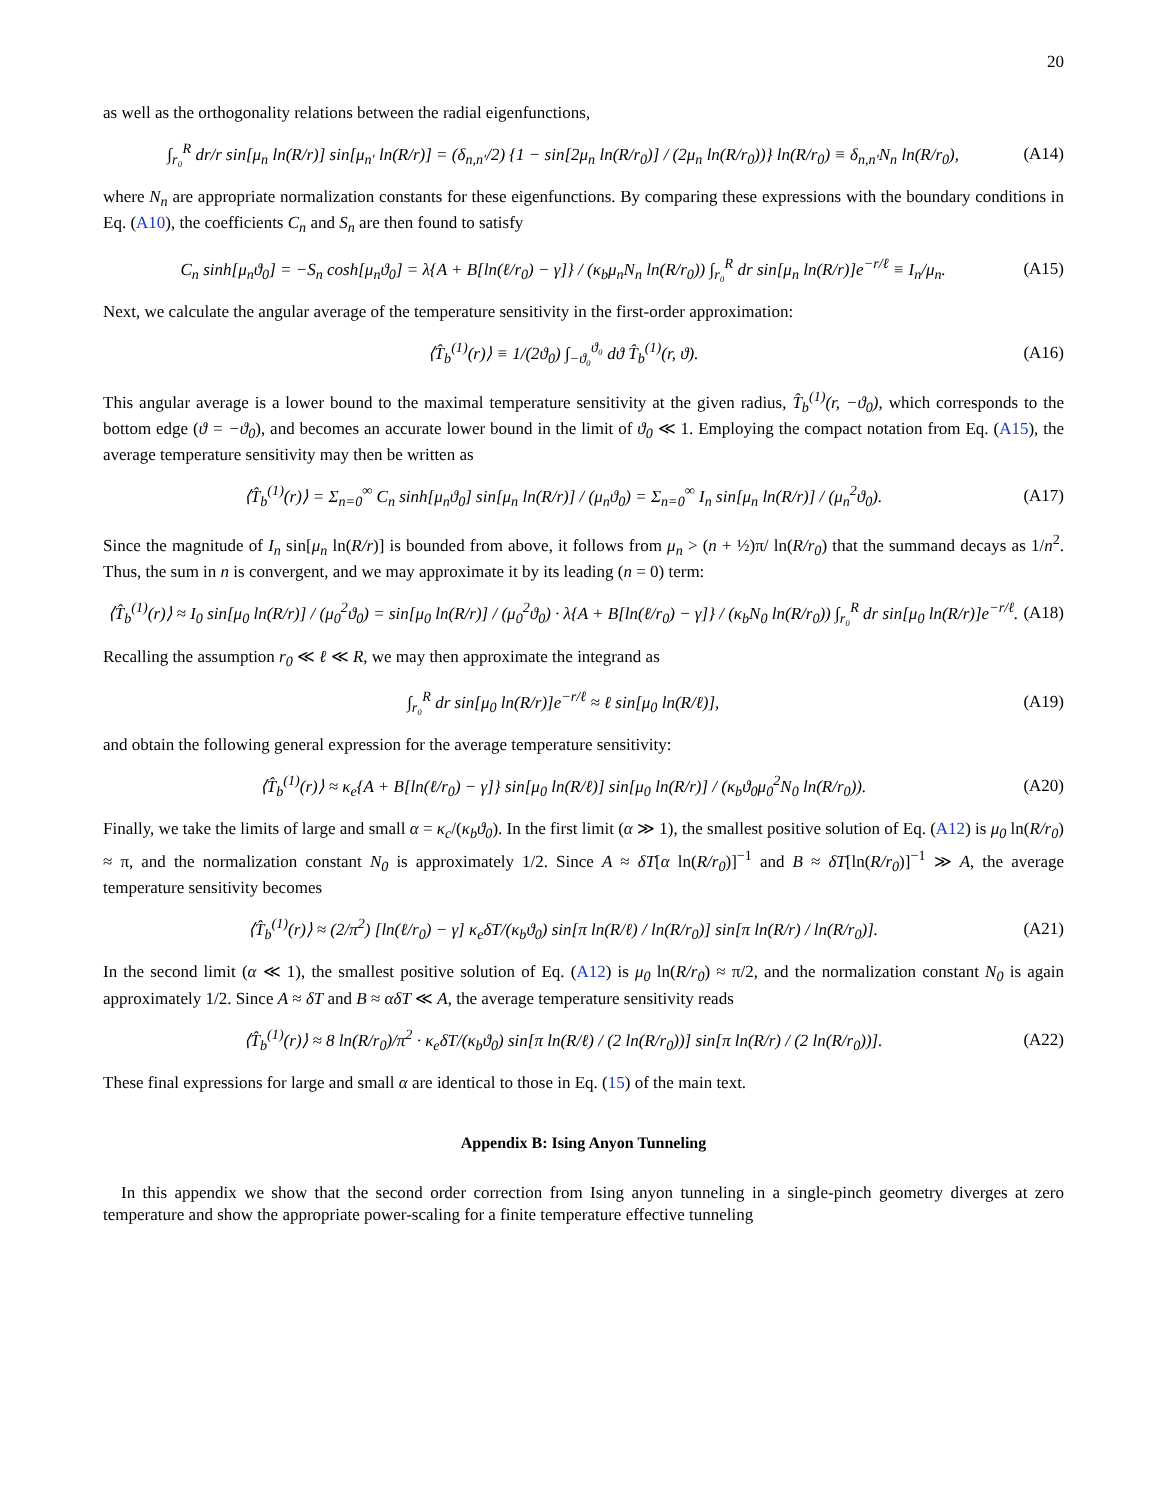20
as well as the orthogonality relations between the radial eigenfunctions,
∫<sub>r₀</sub><sup>R</sup> dr/r sin[μ<sub>n</sub> ln(R/r)] sin[μ<sub>n′</sub> ln(R/r)] = (δ<sub>n,n′</sub>/2) {1 − sin[2μ<sub>n</sub> ln(R/r<sub>0</sub>)] / (2μ<sub>n</sub> ln(R/r<sub>0</sub>))} ln(R/r<sub>0</sub>) ≡ δ<sub>n,n′</sub>N<sub>n</sub> ln(R/r<sub>0</sub>), (A14)
where N<sub>n</sub> are appropriate normalization constants for these eigenfunctions. By comparing these expressions with the boundary conditions in Eq. (A10), the coefficients C<sub>n</sub> and S<sub>n</sub> are then found to satisfy
C<sub>n</sub> sinh[μ<sub>n</sub>ϑ<sub>0</sub>] = −S<sub>n</sub> cosh[μ<sub>n</sub>ϑ<sub>0</sub>] = λ{A + B[ln(ℓ/r<sub>0</sub>) − γ]} / (κ<sub>b</sub>μ<sub>n</sub>N<sub>n</sub> ln(R/r<sub>0</sub>)) ∫<sub>r₀</sub><sup>R</sup> dr sin[μ<sub>n</sub> ln(R/r)]e<sup>−r/ℓ</sup> ≡ I<sub>n</sub>/μ<sub>n</sub>. (A15)
Next, we calculate the angular average of the temperature sensitivity in the first-order approximation:
⟨T̂<sub>b</sub><sup>(1)</sup>(r)⟩ ≡ 1/(2ϑ<sub>0</sub>) ∫<sub>−ϑ₀</sub><sup>ϑ₀</sup> dϑ T̂<sub>b</sub><sup>(1)</sup>(r, ϑ). (A16)
This angular average is a lower bound to the maximal temperature sensitivity at the given radius, T̂<sub>b</sub><sup>(1)</sup>(r, −ϑ<sub>0</sub>), which corresponds to the bottom edge (ϑ = −ϑ<sub>0</sub>), and becomes an accurate lower bound in the limit of ϑ<sub>0</sub> ≪ 1. Employing the compact notation from Eq. (A15), the average temperature sensitivity may then be written as
⟨T̂<sub>b</sub><sup>(1)</sup>(r)⟩ = Σ<sub>n=0</sub><sup>∞</sup> C<sub>n</sub> sinh[μ<sub>n</sub>ϑ<sub>0</sub>] sin[μ<sub>n</sub> ln(R/r)] / (μ<sub>n</sub>ϑ<sub>0</sub>) = Σ<sub>n=0</sub><sup>∞</sup> I<sub>n</sub> sin[μ<sub>n</sub> ln(R/r)] / (μ<sub>n</sub><sup>2</sup>ϑ<sub>0</sub>). (A17)
Since the magnitude of I<sub>n</sub> sin[μ<sub>n</sub> ln(R/r)] is bounded from above, it follows from μ<sub>n</sub> > (n + ½)π/ ln(R/r<sub>0</sub>) that the summand decays as 1/n<sup>2</sup>. Thus, the sum in n is convergent, and we may approximate it by its leading (n = 0) term:
⟨T̂<sub>b</sub><sup>(1)</sup>(r)⟩ ≈ I<sub>0</sub> sin[μ<sub>0</sub> ln(R/r)] / (μ<sub>0</sub><sup>2</sup>ϑ<sub>0</sub>) = sin[μ<sub>0</sub> ln(R/r)] / (μ<sub>0</sub><sup>2</sup>ϑ<sub>0</sub>) · λ{A + B[ln(ℓ/r<sub>0</sub>) − γ]} / (κ<sub>b</sub>N<sub>0</sub> ln(R/r<sub>0</sub>)) ∫<sub>r₀</sub><sup>R</sup> dr sin[μ<sub>0</sub> ln(R/r)]e<sup>−r/ℓ</sup>. (A18)
Recalling the assumption r<sub>0</sub> ≪ ℓ ≪ R, we may then approximate the integrand as
∫<sub>r₀</sub><sup>R</sup> dr sin[μ<sub>0</sub> ln(R/r)]e<sup>−r/ℓ</sup> ≈ ℓ sin[μ<sub>0</sub> ln(R/ℓ)], (A19)
and obtain the following general expression for the average temperature sensitivity:
⟨T̂<sub>b</sub><sup>(1)</sup>(r)⟩ ≈ κ<sub>e</sub>{A + B[ln(ℓ/r<sub>0</sub>) − γ]} sin[μ<sub>0</sub> ln(R/ℓ)] sin[μ<sub>0</sub> ln(R/r)] / (κ<sub>b</sub>ϑ<sub>0</sub>μ<sub>0</sub><sup>2</sup>N<sub>0</sub> ln(R/r<sub>0</sub>)). (A20)
Finally, we take the limits of large and small α = κ<sub>c</sub>/(κ<sub>b</sub>ϑ<sub>0</sub>). In the first limit (α ≫ 1), the smallest positive solution of Eq. (A12) is μ<sub>0</sub> ln(R/r<sub>0</sub>) ≈ π, and the normalization constant N<sub>0</sub> is approximately 1/2. Since A ≈ δT[α ln(R/r<sub>0</sub>)]<sup>−1</sup> and B ≈ δT[ln(R/r<sub>0</sub>)]<sup>−1</sup> ≫ A, the average temperature sensitivity becomes
⟨T̂<sub>b</sub><sup>(1)</sup>(r)⟩ ≈ (2/π<sup>2</sup>) [ln(ℓ/r<sub>0</sub>) − γ] κ<sub>e</sub>δT/(κ<sub>b</sub>ϑ<sub>0</sub>) sin[π ln(R/ℓ) / ln(R/r<sub>0</sub>)] sin[π ln(R/r) / ln(R/r<sub>0</sub>)]. (A21)
In the second limit (α ≪ 1), the smallest positive solution of Eq. (A12) is μ<sub>0</sub> ln(R/r<sub>0</sub>) ≈ π/2, and the normalization constant N<sub>0</sub> is again approximately 1/2. Since A ≈ δT and B ≈ αδT ≪ A, the average temperature sensitivity reads
⟨T̂<sub>b</sub><sup>(1)</sup>(r)⟩ ≈ 8 ln(R/r<sub>0</sub>)/π<sup>2</sup> · κ<sub>e</sub>δT/(κ<sub>b</sub>ϑ<sub>0</sub>) sin[π ln(R/ℓ) / (2 ln(R/r<sub>0</sub>))] sin[π ln(R/r) / (2 ln(R/r<sub>0</sub>))]. (A22)
These final expressions for large and small α are identical to those in Eq. (15) of the main text.
Appendix B: Ising Anyon Tunneling
In this appendix we show that the second order correction from Ising anyon tunneling in a single-pinch geometry diverges at zero temperature and show the appropriate power-scaling for a finite temperature effective tunneling